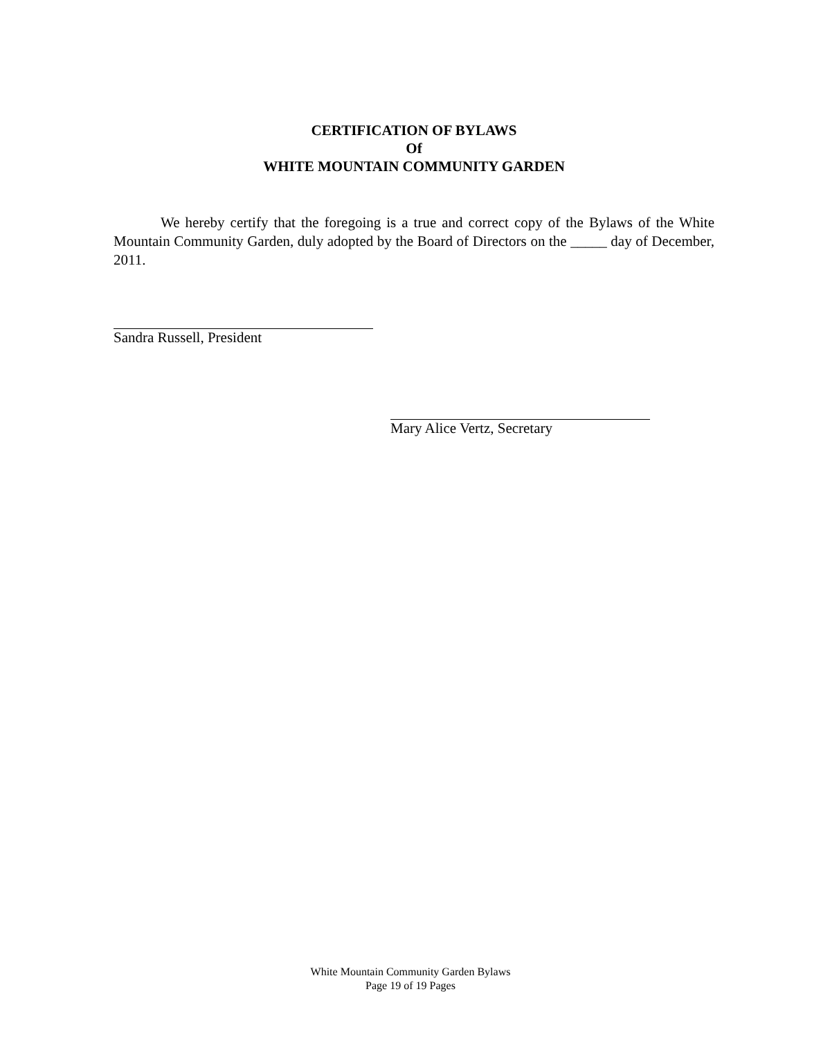CERTIFICATION OF BYLAWS
Of
WHITE MOUNTAIN COMMUNITY GARDEN
We hereby certify that the foregoing is a true and correct copy of the Bylaws of the White Mountain Community Garden, duly adopted by the Board of Directors on the _____ day of December, 2011.
Sandra Russell, President
Mary Alice Vertz, Secretary
White Mountain Community Garden Bylaws
Page 19 of 19 Pages